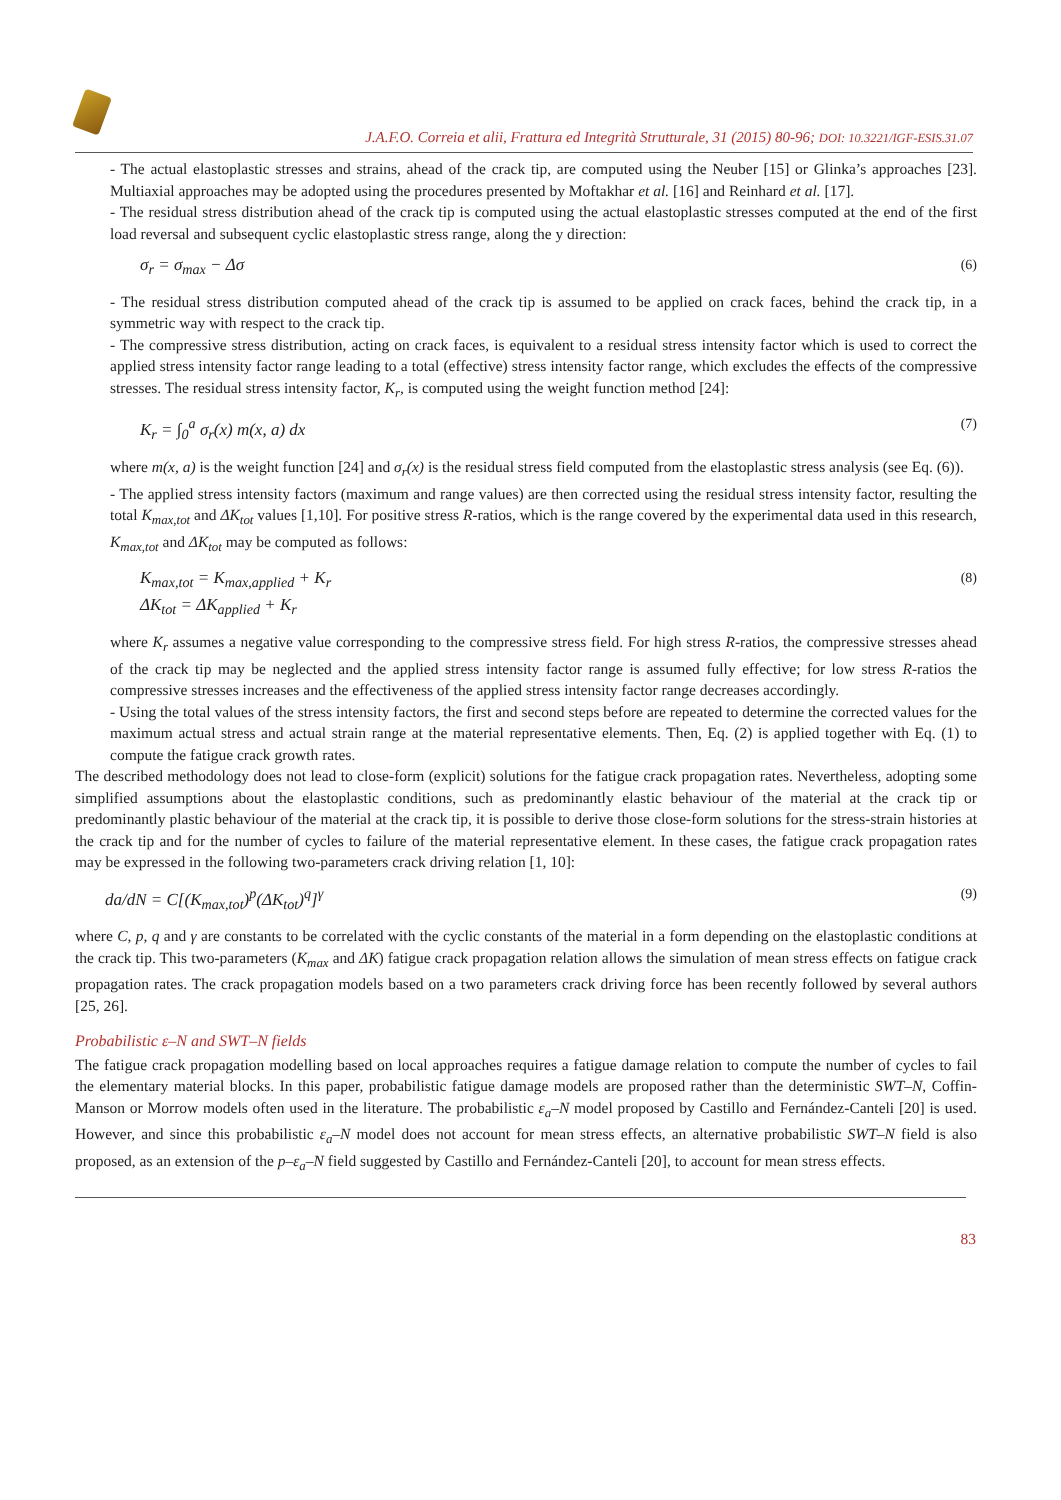J.A.F.O. Correia et alii, Frattura ed Integrità Strutturale, 31 (2015) 80-96; DOI: 10.3221/IGF-ESIS.31.07
- The actual elastoplastic stresses and strains, ahead of the crack tip, are computed using the Neuber [15] or Glinka’s approaches [23]. Multiaxial approaches may be adopted using the procedures presented by Moftakhar et al. [16] and Reinhard et al. [17].
- The residual stress distribution ahead of the crack tip is computed using the actual elastoplastic stresses computed at the end of the first load reversal and subsequent cyclic elastoplastic stress range, along the y direction:
σ<sub>r</sub> = σ<sub>max</sub> − Δσ (6)
- The residual stress distribution computed ahead of the crack tip is assumed to be applied on crack faces, behind the crack tip, in a symmetric way with respect to the crack tip.
- The compressive stress distribution, acting on crack faces, is equivalent to a residual stress intensity factor which is used to correct the applied stress intensity factor range leading to a total (effective) stress intensity factor range, which excludes the effects of the compressive stresses. The residual stress intensity factor, K<sub>r</sub>, is computed using the weight function method [24]:
K<sub>r</sub> = ∫<sub>0</sub><sup>a</sup> σ<sub>r</sub>(x) m(x, a) dx (7)
where m(x, a) is the weight function [24] and σ<sub>r</sub>(x) is the residual stress field computed from the elastoplastic stress analysis (see Eq. (6)).
- The applied stress intensity factors (maximum and range values) are then corrected using the residual stress intensity factor, resulting the total K<sub>max,tot</sub> and ΔK<sub>tot</sub> values [1,10]. For positive stress R-ratios, which is the range covered by the experimental data used in this research, K<sub>max,tot</sub> and ΔK<sub>tot</sub> may be computed as follows:
K<sub>max,tot</sub> = K<sub>max,applied</sub> + K<sub>r</sub>
ΔK<sub>tot</sub> = ΔK<sub>applied</sub> + K<sub>r</sub> (8)
where K<sub>r</sub> assumes a negative value corresponding to the compressive stress field. For high stress R-ratios, the compressive stresses ahead of the crack tip may be neglected and the applied stress intensity factor range is assumed fully effective; for low stress R-ratios the compressive stresses increases and the effectiveness of the applied stress intensity factor range decreases accordingly.
- Using the total values of the stress intensity factors, the first and second steps before are repeated to determine the corrected values for the maximum actual stress and actual strain range at the material representative elements. Then, Eq. (2) is applied together with Eq. (1) to compute the fatigue crack growth rates.
The described methodology does not lead to close-form (explicit) solutions for the fatigue crack propagation rates. Nevertheless, adopting some simplified assumptions about the elastoplastic conditions, such as predominantly elastic behaviour of the material at the crack tip or predominantly plastic behaviour of the material at the crack tip, it is possible to derive those close-form solutions for the stress-strain histories at the crack tip and for the number of cycles to failure of the material representative element. In these cases, the fatigue crack propagation rates may be expressed in the following two-parameters crack driving relation [1, 10]:
da/dN = C[(K<sub>max,tot</sub>)<sup>p</sup>(ΔK<sub>tot</sub>)<sup>q</sup>]<sup>γ</sup> (9)
where C, p, q and γ are constants to be correlated with the cyclic constants of the material in a form depending on the elastoplastic conditions at the crack tip. This two-parameters (K<sub>max</sub> and ΔK) fatigue crack propagation relation allows the simulation of mean stress effects on fatigue crack propagation rates. The crack propagation models based on a two parameters crack driving force has been recently followed by several authors [25, 26].
Probabilistic ε–N and SWT–N fields
The fatigue crack propagation modelling based on local approaches requires a fatigue damage relation to compute the number of cycles to fail the elementary material blocks. In this paper, probabilistic fatigue damage models are proposed rather than the deterministic SWT–N, Coffin-Manson or Morrow models often used in the literature. The probabilistic ε<sub>a</sub>–N model proposed by Castillo and Fernández-Canteli [20] is used. However, and since this probabilistic ε<sub>a</sub>–N model does not account for mean stress effects, an alternative probabilistic SWT–N field is also proposed, as an extension of the p–ε<sub>a</sub>–N field suggested by Castillo and Fernández-Canteli [20], to account for mean stress effects.
83